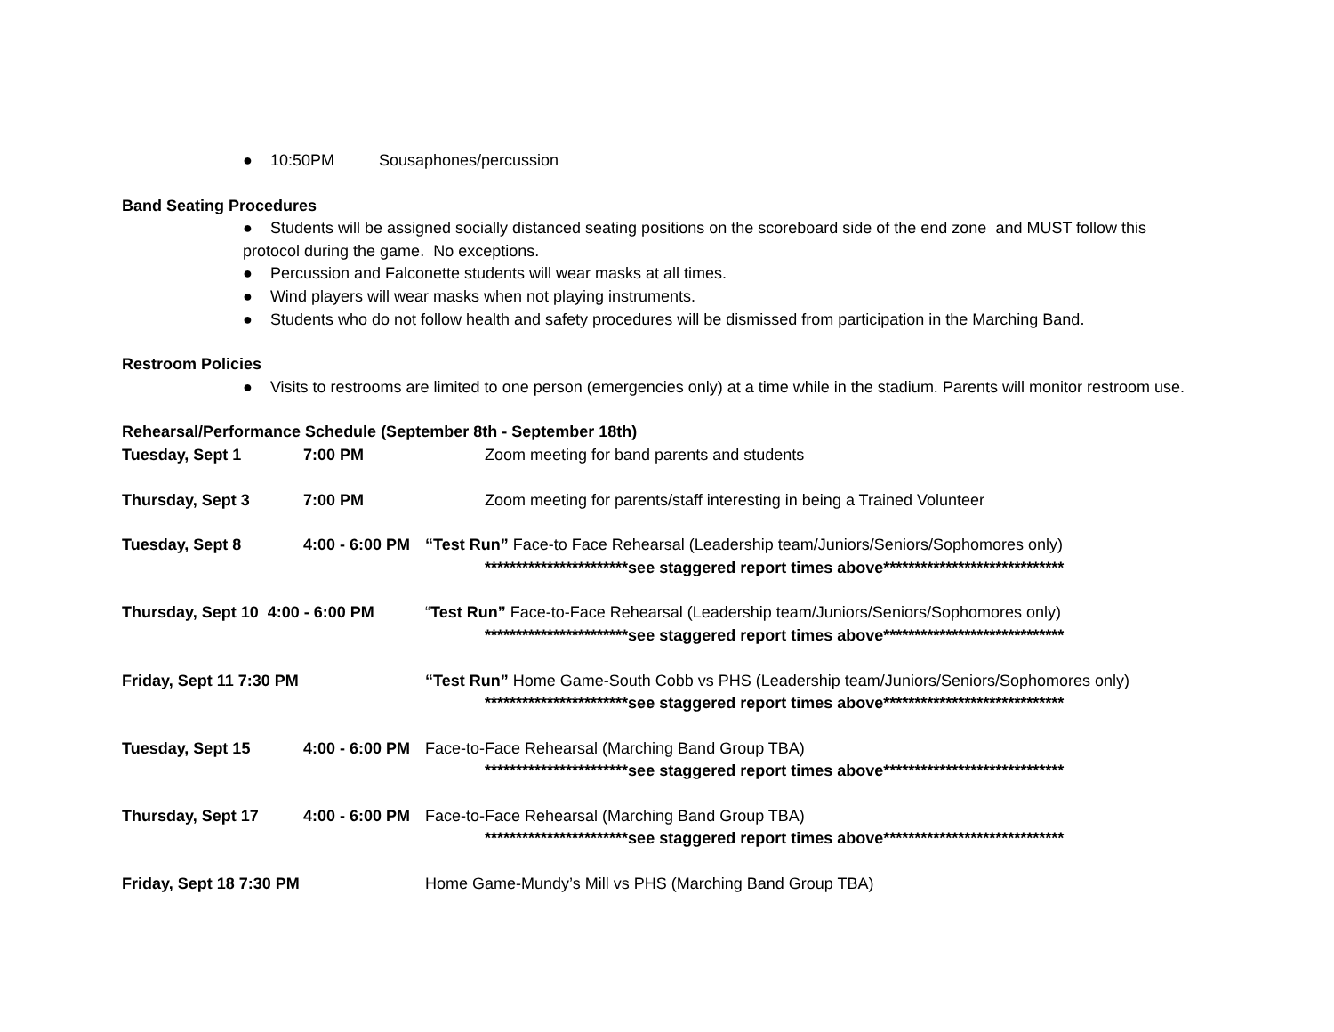● 10:50PM Sousaphones/percussion
Band Seating Procedures
● Students will be assigned socially distanced seating positions on the scoreboard side of the end zone and MUST follow this protocol during the game. No exceptions.
● Percussion and Falconette students will wear masks at all times.
● Wind players will wear masks when not playing instruments.
● Students who do not follow health and safety procedures will be dismissed from participation in the Marching Band.
Restroom Policies
● Visits to restrooms are limited to one person (emergencies only) at a time while in the stadium. Parents will monitor restroom use.
Rehearsal/Performance Schedule (September 8th - September 18th)
Tuesday, Sept 1 7:00 PM Zoom meeting for band parents and students
Thursday, Sept 3 7:00 PM Zoom meeting for parents/staff interesting in being a Trained Volunteer
Tuesday, Sept 8 4:00 - 6:00 PM “Test Run” Face-to Face Rehearsal (Leadership team/Juniors/Seniors/Sophomores only)
***********************see staggered report times above*****************************
Thursday, Sept 10 4:00 - 6:00 PM “Test Run” Face-to-Face Rehearsal (Leadership team/Juniors/Seniors/Sophomores only)
***********************see staggered report times above*****************************
Friday, Sept 11 7:30 PM “Test Run” Home Game-South Cobb vs PHS (Leadership team/Juniors/Seniors/Sophomores only)
***********************see staggered report times above*****************************
Tuesday, Sept 15 4:00 - 6:00 PM Face-to-Face Rehearsal (Marching Band Group TBA)
***********************see staggered report times above*****************************
Thursday, Sept 17 4:00 - 6:00 PM Face-to-Face Rehearsal (Marching Band Group TBA)
***********************see staggered report times above*****************************
Friday, Sept 18 7:30 PM Home Game-Mundy’s Mill vs PHS (Marching Band Group TBA)